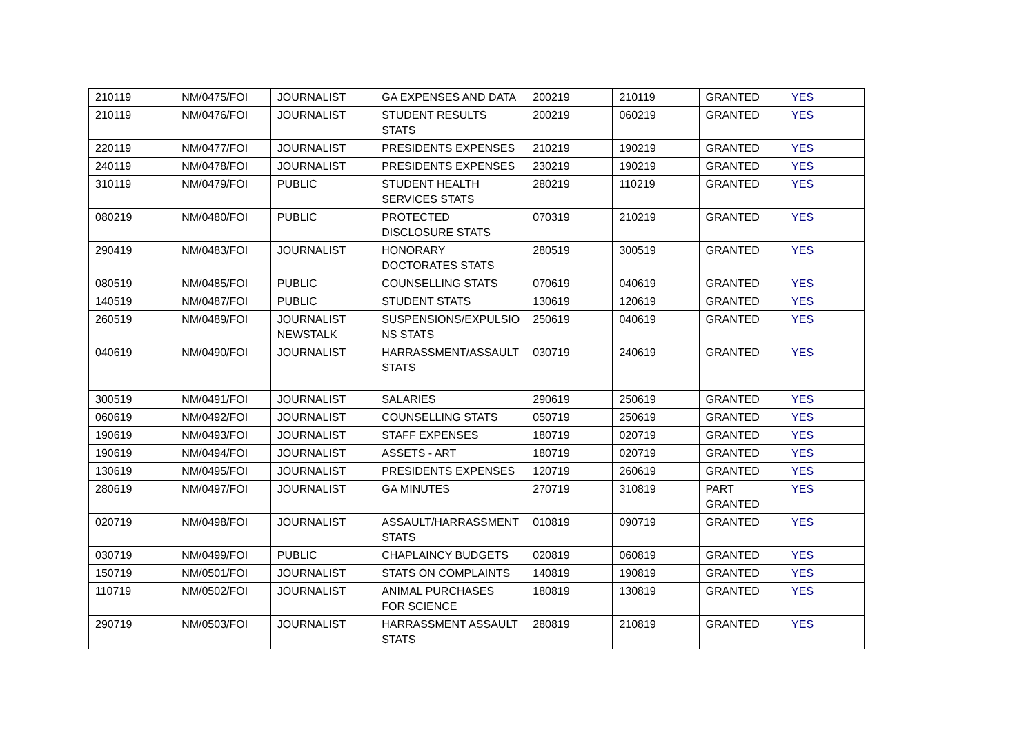| 210119 | NM/0475/FOI | JOURNALIST | GA EXPENSES AND DATA | 200219 | 210119 | GRANTED | YES |
| 210119 | NM/0476/FOI | JOURNALIST | STUDENT RESULTS STATS | 200219 | 060219 | GRANTED | YES |
| 220119 | NM/0477/FOI | JOURNALIST | PRESIDENTS EXPENSES | 210219 | 190219 | GRANTED | YES |
| 240119 | NM/0478/FOI | JOURNALIST | PRESIDENTS EXPENSES | 230219 | 190219 | GRANTED | YES |
| 310119 | NM/0479/FOI | PUBLIC | STUDENT HEALTH SERVICES STATS | 280219 | 110219 | GRANTED | YES |
| 080219 | NM/0480/FOI | PUBLIC | PROTECTED DISCLOSURE STATS | 070319 | 210219 | GRANTED | YES |
| 290419 | NM/0483/FOI | JOURNALIST | HONORARY DOCTORATES STATS | 280519 | 300519 | GRANTED | YES |
| 080519 | NM/0485/FOI | PUBLIC | COUNSELLING STATS | 070619 | 040619 | GRANTED | YES |
| 140519 | NM/0487/FOI | PUBLIC | STUDENT STATS | 130619 | 120619 | GRANTED | YES |
| 260519 | NM/0489/FOI | JOURNALIST NEWSTALK | SUSPENSIONS/EXPULSIO NS STATS | 250619 | 040619 | GRANTED | YES |
| 040619 | NM/0490/FOI | JOURNALIST | HARRASSMENT/ASSAULT STATS | 030719 | 240619 | GRANTED | YES |
| 300519 | NM/0491/FOI | JOURNALIST | SALARIES | 290619 | 250619 | GRANTED | YES |
| 060619 | NM/0492/FOI | JOURNALIST | COUNSELLING STATS | 050719 | 250619 | GRANTED | YES |
| 190619 | NM/0493/FOI | JOURNALIST | STAFF EXPENSES | 180719 | 020719 | GRANTED | YES |
| 190619 | NM/0494/FOI | JOURNALIST | ASSETS - ART | 180719 | 020719 | GRANTED | YES |
| 130619 | NM/0495/FOI | JOURNALIST | PRESIDENTS EXPENSES | 120719 | 260619 | GRANTED | YES |
| 280619 | NM/0497/FOI | JOURNALIST | GA MINUTES | 270719 | 310819 | PART GRANTED | YES |
| 020719 | NM/0498/FOI | JOURNALIST | ASSAULT/HARRASSMENT STATS | 010819 | 090719 | GRANTED | YES |
| 030719 | NM/0499/FOI | PUBLIC | CHAPLAINCY BUDGETS | 020819 | 060819 | GRANTED | YES |
| 150719 | NM/0501/FOI | JOURNALIST | STATS ON COMPLAINTS | 140819 | 190819 | GRANTED | YES |
| 110719 | NM/0502/FOI | JOURNALIST | ANIMAL PURCHASES FOR SCIENCE | 180819 | 130819 | GRANTED | YES |
| 290719 | NM/0503/FOI | JOURNALIST | HARRASSMENT ASSAULT STATS | 280819 | 210819 | GRANTED | YES |